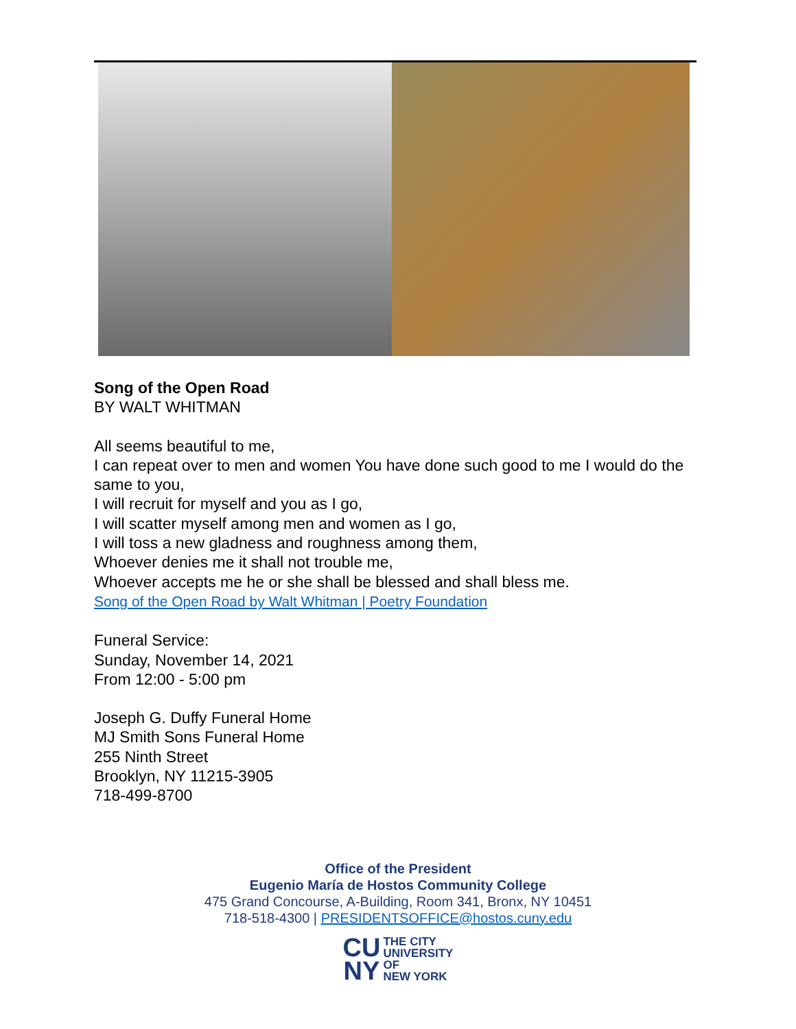Song of the Open Road
BY WALT WHITMAN
All seems beautiful to me,
I can repeat over to men and women You have done such good to me I would do the same to you,
I will recruit for myself and you as I go,
I will scatter myself among men and women as I go,
I will toss a new gladness and roughness among them,
Whoever denies me it shall not trouble me,
Whoever accepts me he or she shall be blessed and shall bless me.
Song of the Open Road by Walt Whitman | Poetry Foundation
Funeral Service:
Sunday, November 14, 2021
From 12:00 - 5:00 pm
Joseph G. Duffy Funeral Home
MJ Smith Sons Funeral Home
255 Ninth Street
Brooklyn, NY 11215-3905
718-499-8700
Office of the President
Eugenio María de Hostos Community College
475 Grand Concourse, A-Building, Room 341, Bronx, NY 10451
718-518-4300 | PRESIDENTSOFFICE@hostos.cuny.edu
CU
NY
THE CITY
UNIVERSITY
OF
NEW YORK